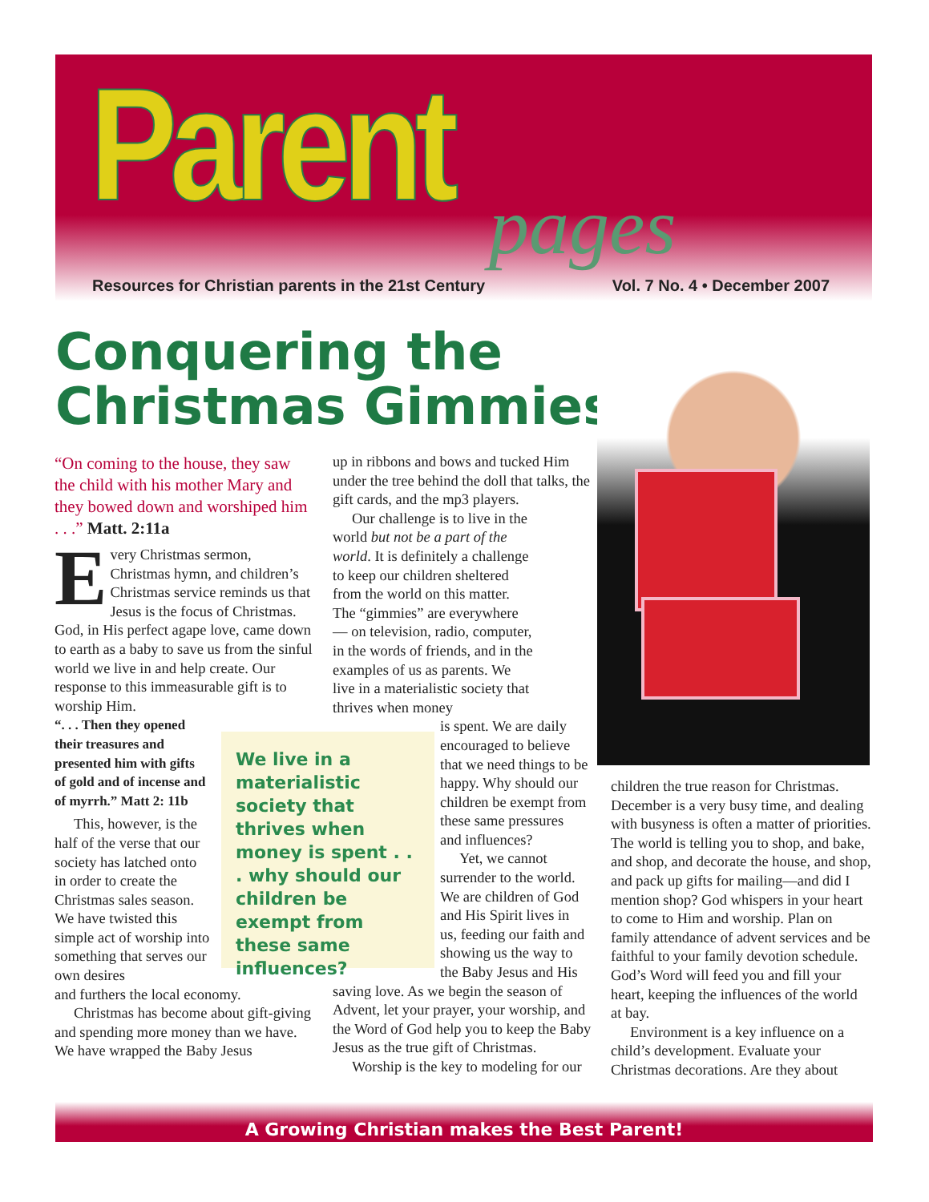Parent pages
Resources for Christian parents in the 21st Century Vol. 7 No. 4 • December 2007
Conquering the
Christmas Gimmies
“On coming to the house, they saw the child with his mother Mary and they bowed down and worshiped him . . .” Matt. 2:11a
Every Christmas sermon, Christmas hymn, and children’s Christmas service reminds us that Jesus is the focus of Christmas. God, in His perfect agape love, came down to earth as a baby to save us from the sinful world we live in and help create. Our response to this immeasurable gift is to worship Him.
“. . . Then they opened their treasures and presented him with gifts of gold and of incense and of myrrh.” Matt 2: 11b
This, however, is the half of the verse that our society has latched onto in order to create the Christmas sales season. We have twisted this simple act of worship into something that serves our own desires
and furthers the local economy.
Christmas has become about gift-giving and spending more money than we have. We have wrapped the Baby Jesus
We live in a materialistic society that thrives when money is spent . . . why should our children be exempt from these same influences?
up in ribbons and bows and tucked Him under the tree behind the doll that talks, the gift cards, and the mp3 players.
Our challenge is to live in the world but not be a part of the world. It is definitely a challenge to keep our children sheltered from the world on this matter. The “gimmies” are everywhere— on television, radio, computer, in the words of friends, and in the examples of us as parents. We live in a materialistic society that thrives when money
is spent. We are daily encouraged to believe that we need things to be happy. Why should our children be exempt from these same pressures and influences?
Yet, we cannot surrender to the world. We are children of God and His Spirit lives in us, feeding our faith and showing us the way to the Baby Jesus and His
saving love. As we begin the season of Advent, let your prayer, your worship, and the Word of God help you to keep the Baby Jesus as the true gift of Christmas.
Worship is the key to modeling for our
children the true reason for Christmas. December is a very busy time, and dealing with busyness is often a matter of priorities. The world is telling you to shop, and bake, and shop, and decorate the house, and shop, and pack up gifts for mailing—and did I mention shop? God whispers in your heart to come to Him and worship. Plan on family attendance of advent services and be faithful to your family devotion schedule. God’s Word will feed you and fill your heart, keeping the influences of the world at bay.
Environment is a key influence on a child’s development. Evaluate your Christmas decorations. Are they about
A Growing Christian makes the Best Parent!